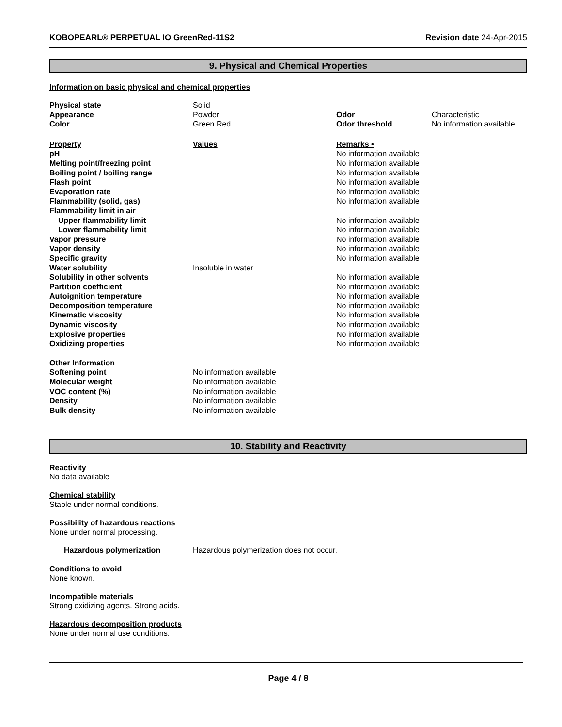KOBOPEARL® PERPETUAL IO GreenRed-11S2 Revision date 24-Apr-2015
9. Physical and Chemical Properties
Information on basic physical and chemical properties
| Physical state | Solid | | |
| Appearance | Powder | Odor | Characteristic |
| Color | Green Red | Odor threshold | No information available |
| Property | Values | Remarks • | |
| pH | | No information available | |
| Melting point/freezing point | | No information available | |
| Boiling point / boiling range | | No information available | |
| Flash point | | No information available | |
| Evaporation rate | | No information available | |
| Flammability (solid, gas) | | No information available | |
| Flammability limit in air | | | |
| Upper flammability limit | | No information available | |
| Lower flammability limit | | No information available | |
| Vapor pressure | | No information available | |
| Vapor density | | No information available | |
| Specific gravity | | No information available | |
| Water solubility | Insoluble in water | | |
| Solubility in other solvents | | No information available | |
| Partition coefficient | | No information available | |
| Autoignition temperature | | No information available | |
| Decomposition temperature | | No information available | |
| Kinematic viscosity | | No information available | |
| Dynamic viscosity | | No information available | |
| Explosive properties | | No information available | |
| Oxidizing properties | | No information available | |
| Other Information | | | |
| Softening point | No information available | | |
| Molecular weight | No information available | | |
| VOC content (%) | No information available | | |
| Density | No information available | | |
| Bulk density | No information available | | |
10. Stability and Reactivity
Reactivity
No data available
Chemical stability
Stable under normal conditions.
Possibility of hazardous reactions
None under normal processing.
| Hazardous polymerization | Hazardous polymerization does not occur. |
Conditions to avoid
None known.
Incompatible materials
Strong oxidizing agents. Strong acids.
Hazardous decomposition products
None under normal use conditions.
Page 4 / 8